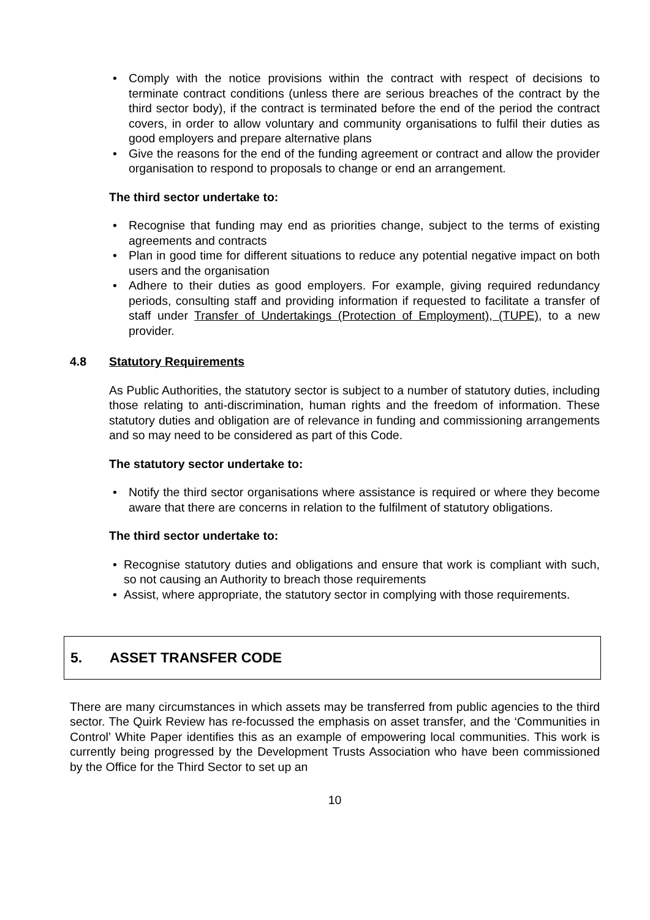• Comply with the notice provisions within the contract with respect of decisions to terminate contract conditions (unless there are serious breaches of the contract by the third sector body), if the contract is terminated before the end of the period the contract covers, in order to allow voluntary and community organisations to fulfil their duties as good employers and prepare alternative plans
• Give the reasons for the end of the funding agreement or contract and allow the provider organisation to respond to proposals to change or end an arrangement.
The third sector undertake to:
• Recognise that funding may end as priorities change, subject to the terms of existing agreements and contracts
• Plan in good time for different situations to reduce any potential negative impact on both users and the organisation
• Adhere to their duties as good employers. For example, giving required redundancy periods, consulting staff and providing information if requested to facilitate a transfer of staff under Transfer of Undertakings (Protection of Employment), (TUPE), to a new provider.
4.8 Statutory Requirements
As Public Authorities, the statutory sector is subject to a number of statutory duties, including those relating to anti-discrimination, human rights and the freedom of information. These statutory duties and obligation are of relevance in funding and commissioning arrangements and so may need to be considered as part of this Code.
The statutory sector undertake to:
• Notify the third sector organisations where assistance is required or where they become aware that there are concerns in relation to the fulfilment of statutory obligations.
The third sector undertake to:
• Recognise statutory duties and obligations and ensure that work is compliant with such, so not causing an Authority to breach those requirements
• Assist, where appropriate, the statutory sector in complying with those requirements.
5. ASSET TRANSFER CODE
There are many circumstances in which assets may be transferred from public agencies to the third sector. The Quirk Review has re-focussed the emphasis on asset transfer, and the ‘Communities in Control’ White Paper identifies this as an example of empowering local communities. This work is currently being progressed by the Development Trusts Association who have been commissioned by the Office for the Third Sector to set up an
10